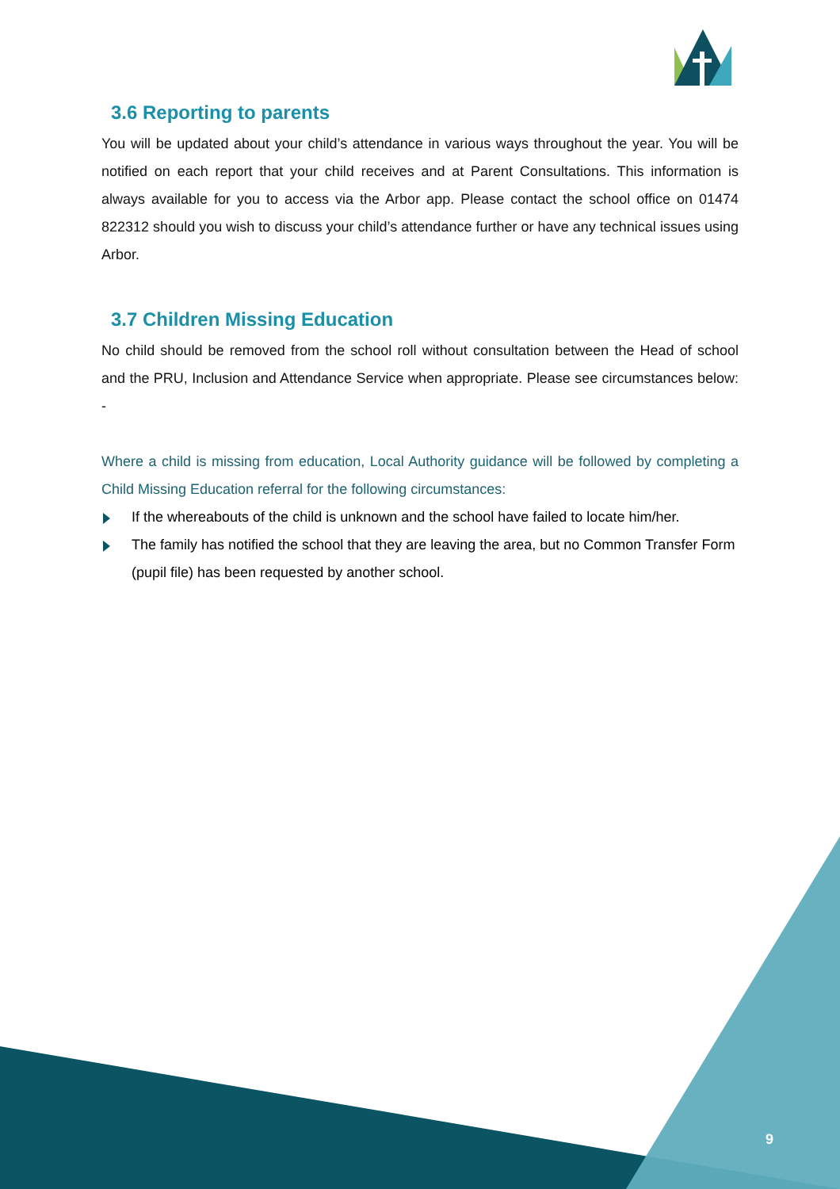3.6 Reporting to parents
You will be updated about your child’s attendance in various ways throughout the year. You will be notified on each report that your child receives and at Parent Consultations. This information is always available for you to access via the Arbor app. Please contact the school office on 01474 822312 should you wish to discuss your child’s attendance further or have any technical issues using Arbor.
3.7 Children Missing Education
No child should be removed from the school roll without consultation between the Head of school and the PRU, Inclusion and Attendance Service when appropriate. Please see circumstances below: -
Where a child is missing from education, Local Authority guidance will be followed by completing a Child Missing Education referral for the following circumstances:
If the whereabouts of the child is unknown and the school have failed to locate him/her.
The family has notified the school that they are leaving the area, but no Common Transfer Form (pupil file) has been requested by another school.
9